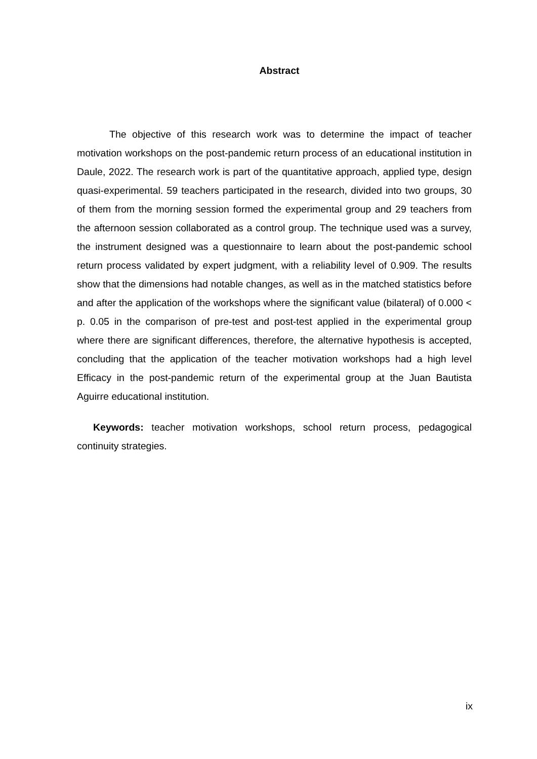Abstract
The objective of this research work was to determine the impact of teacher motivation workshops on the post-pandemic return process of an educational institution in Daule, 2022. The research work is part of the quantitative approach, applied type, design quasi-experimental. 59 teachers participated in the research, divided into two groups, 30 of them from the morning session formed the experimental group and 29 teachers from the afternoon session collaborated as a control group. The technique used was a survey, the instrument designed was a questionnaire to learn about the post-pandemic school return process validated by expert judgment, with a reliability level of 0.909. The results show that the dimensions had notable changes, as well as in the matched statistics before and after the application of the workshops where the significant value (bilateral) of 0.000 < p. 0.05 in the comparison of pre-test and post-test applied in the experimental group where there are significant differences, therefore, the alternative hypothesis is accepted, concluding that the application of the teacher motivation workshops had a high level Efficacy in the post-pandemic return of the experimental group at the Juan Bautista Aguirre educational institution.
Keywords: teacher motivation workshops, school return process, pedagogical continuity strategies.
ix